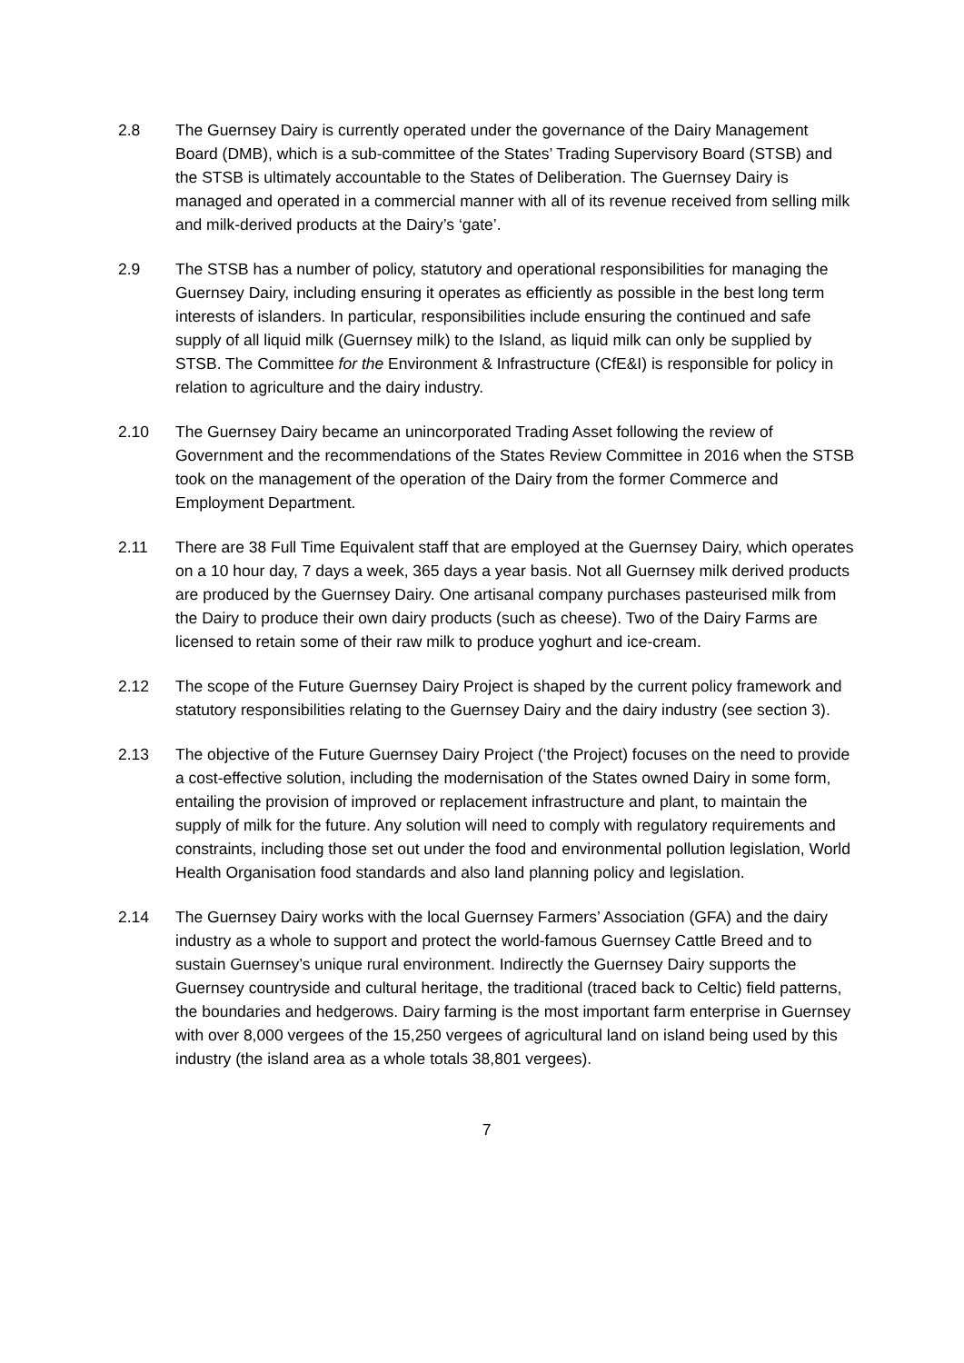2.8 The Guernsey Dairy is currently operated under the governance of the Dairy Management Board (DMB), which is a sub-committee of the States’ Trading Supervisory Board (STSB) and the STSB is ultimately accountable to the States of Deliberation. The Guernsey Dairy is managed and operated in a commercial manner with all of its revenue received from selling milk and milk-derived products at the Dairy’s ‘gate’.
2.9 The STSB has a number of policy, statutory and operational responsibilities for managing the Guernsey Dairy, including ensuring it operates as efficiently as possible in the best long term interests of islanders. In particular, responsibilities include ensuring the continued and safe supply of all liquid milk (Guernsey milk) to the Island, as liquid milk can only be supplied by STSB. The Committee for the Environment & Infrastructure (CfE&I) is responsible for policy in relation to agriculture and the dairy industry.
2.10 The Guernsey Dairy became an unincorporated Trading Asset following the review of Government and the recommendations of the States Review Committee in 2016 when the STSB took on the management of the operation of the Dairy from the former Commerce and Employment Department.
2.11 There are 38 Full Time Equivalent staff that are employed at the Guernsey Dairy, which operates on a 10 hour day, 7 days a week, 365 days a year basis. Not all Guernsey milk derived products are produced by the Guernsey Dairy. One artisanal company purchases pasteurised milk from the Dairy to produce their own dairy products (such as cheese). Two of the Dairy Farms are licensed to retain some of their raw milk to produce yoghurt and ice-cream.
2.12 The scope of the Future Guernsey Dairy Project is shaped by the current policy framework and statutory responsibilities relating to the Guernsey Dairy and the dairy industry (see section 3).
2.13 The objective of the Future Guernsey Dairy Project (‘the Project) focuses on the need to provide a cost-effective solution, including the modernisation of the States owned Dairy in some form, entailing the provision of improved or replacement infrastructure and plant, to maintain the supply of milk for the future. Any solution will need to comply with regulatory requirements and constraints, including those set out under the food and environmental pollution legislation, World Health Organisation food standards and also land planning policy and legislation.
2.14 The Guernsey Dairy works with the local Guernsey Farmers’ Association (GFA) and the dairy industry as a whole to support and protect the world-famous Guernsey Cattle Breed and to sustain Guernsey’s unique rural environment. Indirectly the Guernsey Dairy supports the Guernsey countryside and cultural heritage, the traditional (traced back to Celtic) field patterns, the boundaries and hedgerows. Dairy farming is the most important farm enterprise in Guernsey with over 8,000 vergees of the 15,250 vergees of agricultural land on island being used by this industry (the island area as a whole totals 38,801 vergees).
7